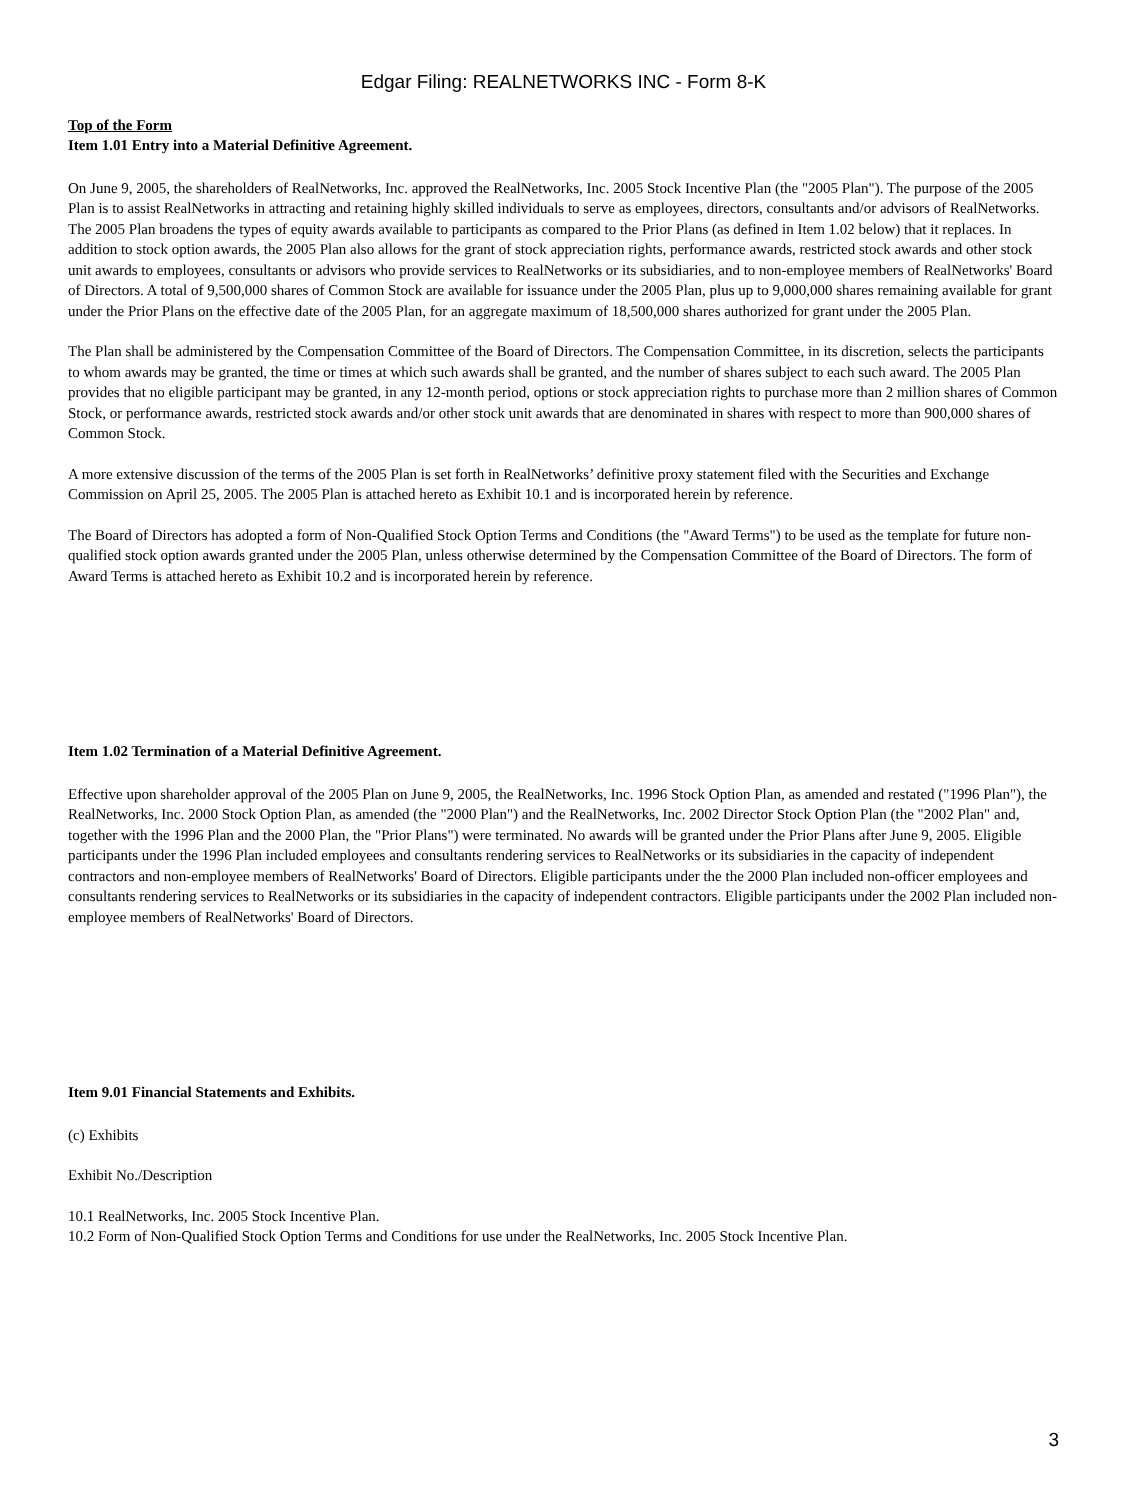Edgar Filing: REALNETWORKS INC - Form 8-K
Top of the Form
Item 1.01 Entry into a Material Definitive Agreement.
On June 9, 2005, the shareholders of RealNetworks, Inc. approved the RealNetworks, Inc. 2005 Stock Incentive Plan (the "2005 Plan"). The purpose of the 2005 Plan is to assist RealNetworks in attracting and retaining highly skilled individuals to serve as employees, directors, consultants and/or advisors of RealNetworks. The 2005 Plan broadens the types of equity awards available to participants as compared to the Prior Plans (as defined in Item 1.02 below) that it replaces. In addition to stock option awards, the 2005 Plan also allows for the grant of stock appreciation rights, performance awards, restricted stock awards and other stock unit awards to employees, consultants or advisors who provide services to RealNetworks or its subsidiaries, and to non-employee members of RealNetworks' Board of Directors. A total of 9,500,000 shares of Common Stock are available for issuance under the 2005 Plan, plus up to 9,000,000 shares remaining available for grant under the Prior Plans on the effective date of the 2005 Plan, for an aggregate maximum of 18,500,000 shares authorized for grant under the 2005 Plan.
The Plan shall be administered by the Compensation Committee of the Board of Directors. The Compensation Committee, in its discretion, selects the participants to whom awards may be granted, the time or times at which such awards shall be granted, and the number of shares subject to each such award. The 2005 Plan provides that no eligible participant may be granted, in any 12-month period, options or stock appreciation rights to purchase more than 2 million shares of Common Stock, or performance awards, restricted stock awards and/or other stock unit awards that are denominated in shares with respect to more than 900,000 shares of Common Stock.
A more extensive discussion of the terms of the 2005 Plan is set forth in RealNetworks’ definitive proxy statement filed with the Securities and Exchange Commission on April 25, 2005. The 2005 Plan is attached hereto as Exhibit 10.1 and is incorporated herein by reference.
The Board of Directors has adopted a form of Non-Qualified Stock Option Terms and Conditions (the "Award Terms") to be used as the template for future non-qualified stock option awards granted under the 2005 Plan, unless otherwise determined by the Compensation Committee of the Board of Directors. The form of Award Terms is attached hereto as Exhibit 10.2 and is incorporated herein by reference.
Item 1.02 Termination of a Material Definitive Agreement.
Effective upon shareholder approval of the 2005 Plan on June 9, 2005, the RealNetworks, Inc. 1996 Stock Option Plan, as amended and restated ("1996 Plan"), the RealNetworks, Inc. 2000 Stock Option Plan, as amended (the "2000 Plan") and the RealNetworks, Inc. 2002 Director Stock Option Plan (the "2002 Plan" and, together with the 1996 Plan and the 2000 Plan, the "Prior Plans") were terminated. No awards will be granted under the Prior Plans after June 9, 2005. Eligible participants under the 1996 Plan included employees and consultants rendering services to RealNetworks or its subsidiaries in the capacity of independent contractors and non-employee members of RealNetworks' Board of Directors. Eligible participants under the the 2000 Plan included non-officer employees and consultants rendering services to RealNetworks or its subsidiaries in the capacity of independent contractors. Eligible participants under the 2002 Plan included non-employee members of RealNetworks' Board of Directors.
Item 9.01 Financial Statements and Exhibits.
(c) Exhibits
Exhibit No./Description
10.1 RealNetworks, Inc. 2005 Stock Incentive Plan.
10.2 Form of Non-Qualified Stock Option Terms and Conditions for use under the RealNetworks, Inc. 2005 Stock Incentive Plan.
3